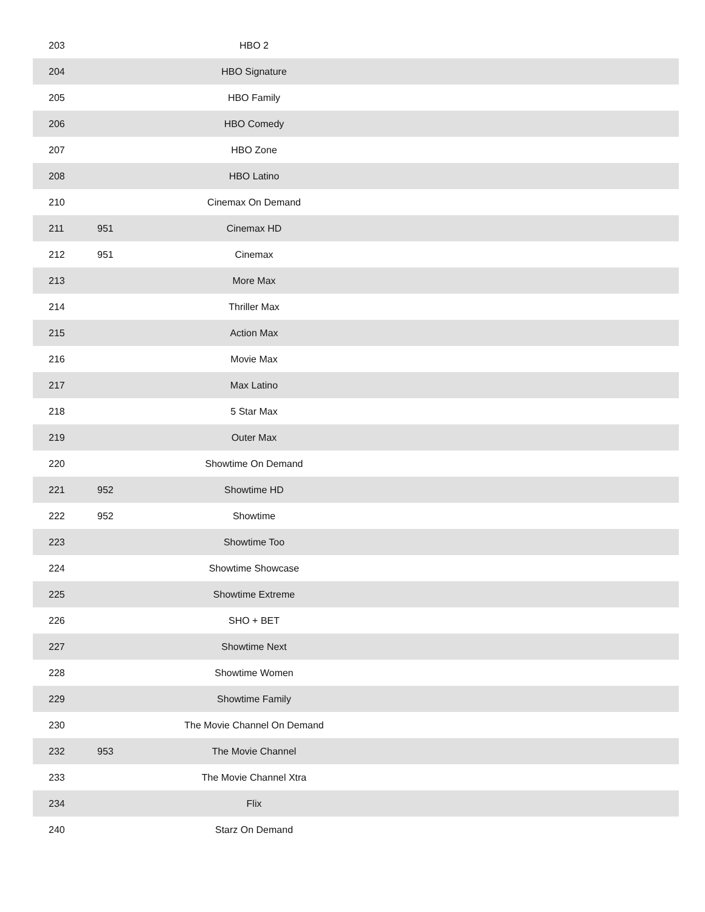| 203 | | HBO 2 | |
| 204 | | HBO Signature | |
| 205 | | HBO Family | |
| 206 | | HBO Comedy | |
| 207 | | HBO Zone | |
| 208 | | HBO Latino | |
| 210 | | Cinemax On Demand | |
| 211 | 951 | Cinemax HD | |
| 212 | 951 | Cinemax | |
| 213 | | More Max | |
| 214 | | Thriller Max | |
| 215 | | Action Max | |
| 216 | | Movie Max | |
| 217 | | Max Latino | |
| 218 | | 5 Star Max | |
| 219 | | Outer Max | |
| 220 | | Showtime On Demand | |
| 221 | 952 | Showtime HD | |
| 222 | 952 | Showtime | |
| 223 | | Showtime Too | |
| 224 | | Showtime Showcase | |
| 225 | | Showtime Extreme | |
| 226 | | SHO + BET | |
| 227 | | Showtime Next | |
| 228 | | Showtime Women | |
| 229 | | Showtime Family | |
| 230 | | The Movie Channel On Demand | |
| 232 | 953 | The Movie Channel | |
| 233 | | The Movie Channel Xtra | |
| 234 | | Flix | |
| 240 | | Starz On Demand | |